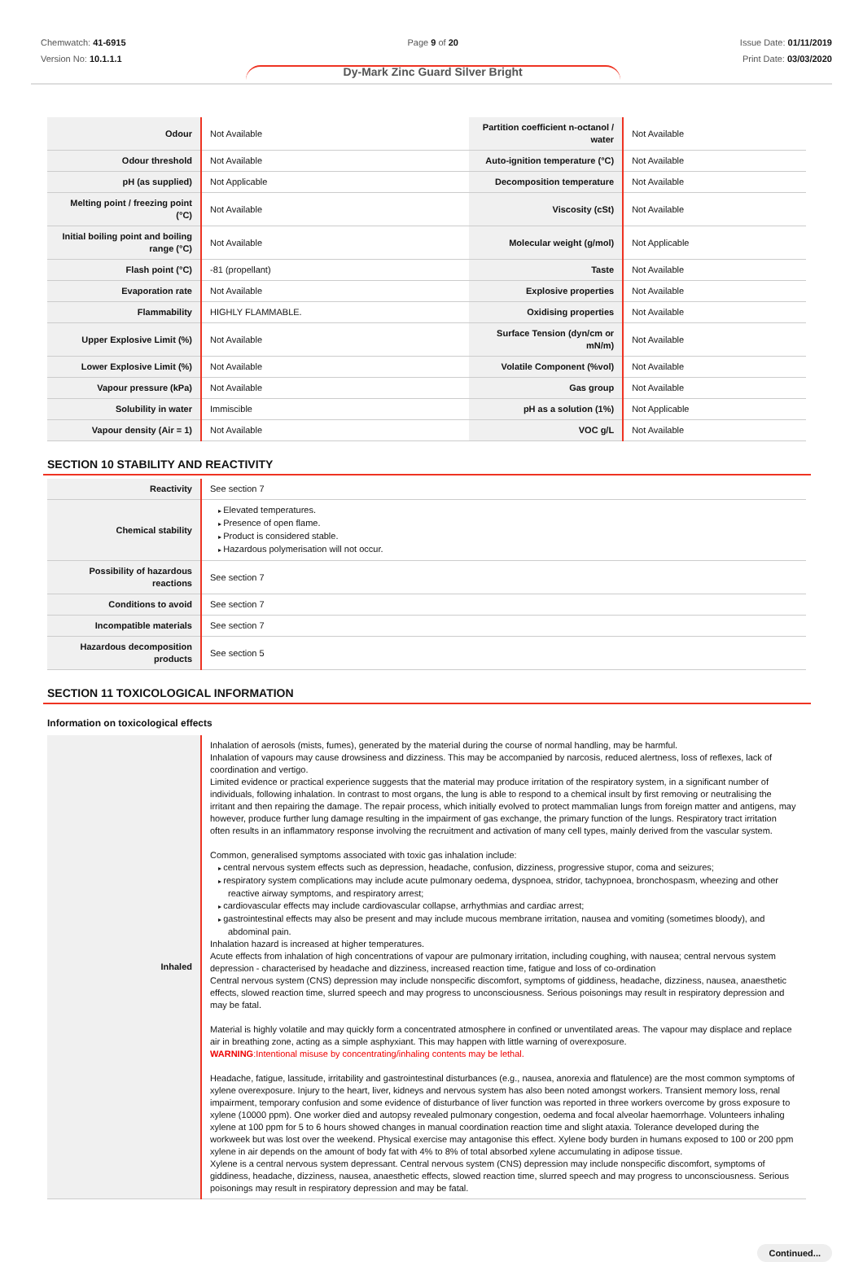Chemwatch: 41-6915
Version No: 10.1.1.1
Page 9 of 20
Dy-Mark Zinc Guard Silver Bright
Issue Date: 01/11/2019
Print Date: 03/03/2020
| Odour | Not Available | Partition coefficient n-octanol / water | Not Available |
| Odour threshold | Not Available | Auto-ignition temperature (°C) | Not Available |
| pH (as supplied) | Not Applicable | Decomposition temperature | Not Available |
| Melting point / freezing point (°C) | Not Available | Viscosity (cSt) | Not Available |
| Initial boiling point and boiling range (°C) | Not Available | Molecular weight (g/mol) | Not Applicable |
| Flash point (°C) | -81 (propellant) | Taste | Not Available |
| Evaporation rate | Not Available | Explosive properties | Not Available |
| Flammability | HIGHLY FLAMMABLE. | Oxidising properties | Not Available |
| Upper Explosive Limit (%) | Not Available | Surface Tension (dyn/cm or mN/m) | Not Available |
| Lower Explosive Limit (%) | Not Available | Volatile Component (%vol) | Not Available |
| Vapour pressure (kPa) | Not Available | Gas group | Not Available |
| Solubility in water | Immiscible | pH as a solution (1%) | Not Applicable |
| Vapour density (Air = 1) | Not Available | VOC g/L | Not Available |
SECTION 10 STABILITY AND REACTIVITY
| Reactivity | See section 7 |
| Chemical stability | Elevated temperatures. Presence of open flame. Product is considered stable. Hazardous polymerisation will not occur. |
| Possibility of hazardous reactions | See section 7 |
| Conditions to avoid | See section 7 |
| Incompatible materials | See section 7 |
| Hazardous decomposition products | See section 5 |
SECTION 11 TOXICOLOGICAL INFORMATION
Information on toxicological effects
| Inhaled | Inhalation of aerosols (mists, fumes), generated by the material during the course of normal handling, may be harmful. Inhalation of vapours may cause drowsiness and dizziness. This may be accompanied by narcosis, reduced alertness, loss of reflexes, lack of coordination and vertigo. Limited evidence or practical experience suggests that the material may produce irritation of the respiratory system, in a significant number of individuals, following inhalation. In contrast to most organs, the lung is able to respond to a chemical insult by first removing or neutralising the irritant and then repairing the damage. The repair process, which initially evolved to protect mammalian lungs from foreign matter and antigens, may however, produce further lung damage resulting in the impairment of gas exchange, the primary function of the lungs. Respiratory tract irritation often results in an inflammatory response involving the recruitment and activation of many cell types, mainly derived from the vascular system. Common, generalised symptoms associated with toxic gas inhalation include: central nervous system effects such as depression, headache, confusion, dizziness, progressive stupor, coma and seizures; respiratory system complications may include acute pulmonary oedema, dyspnoea, stridor, tachypnoea, bronchospasm, wheezing and other reactive airway symptoms, and respiratory arrest; cardiovascular effects may include cardiovascular collapse, arrhythmias and cardiac arrest; gastrointestinal effects may also be present and may include mucous membrane irritation, nausea and vomiting (sometimes bloody), and abdominal pain. Inhalation hazard is increased at higher temperatures. Acute effects from inhalation of high concentrations of vapour are pulmonary irritation, including coughing, with nausea; central nervous system depression - characterised by headache and dizziness, increased reaction time, fatigue and loss of co-ordination Central nervous system (CNS) depression may include nonspecific discomfort, symptoms of giddiness, headache, dizziness, nausea, anaesthetic effects, slowed reaction time, slurred speech and may progress to unconsciousness. Serious poisonings may result in respiratory depression and may be fatal. Material is highly volatile and may quickly form a concentrated atmosphere in confined or unventilated areas. The vapour may displace and replace air in breathing zone, acting as a simple asphyxiant. This may happen with little warning of overexposure. WARNING :Intentional misuse by concentrating/inhaling contents may be lethal. Headache, fatigue, lassitude, irritability and gastrointestinal disturbances (e.g., nausea, anorexia and flatulence) are the most common symptoms of xylene overexposure. Injury to the heart, liver, kidneys and nervous system has also been noted amongst workers. Transient memory loss, renal impairment, temporary confusion and some evidence of disturbance of liver function was reported in three workers overcome by gross exposure to xylene (10000 ppm). One worker died and autopsy revealed pulmonary congestion, oedema and focal alveolar haemorrhage. Volunteers inhaling xylene at 100 ppm for 5 to 6 hours showed changes in manual coordination reaction time and slight ataxia. Tolerance developed during the workweek but was lost over the weekend. Physical exercise may antagonise this effect. Xylene body burden in humans exposed to 100 or 200 ppm xylene in air depends on the amount of body fat with 4% to 8% of total absorbed xylene accumulating in adipose tissue. Xylene is a central nervous system depressant. Central nervous system (CNS) depression may include nonspecific discomfort, symptoms of giddiness, headache, dizziness, nausea, anaesthetic effects, slowed reaction time, slurred speech and may progress to unconsciousness. Serious poisonings may result in respiratory depression and may be fatal. |
Continued...